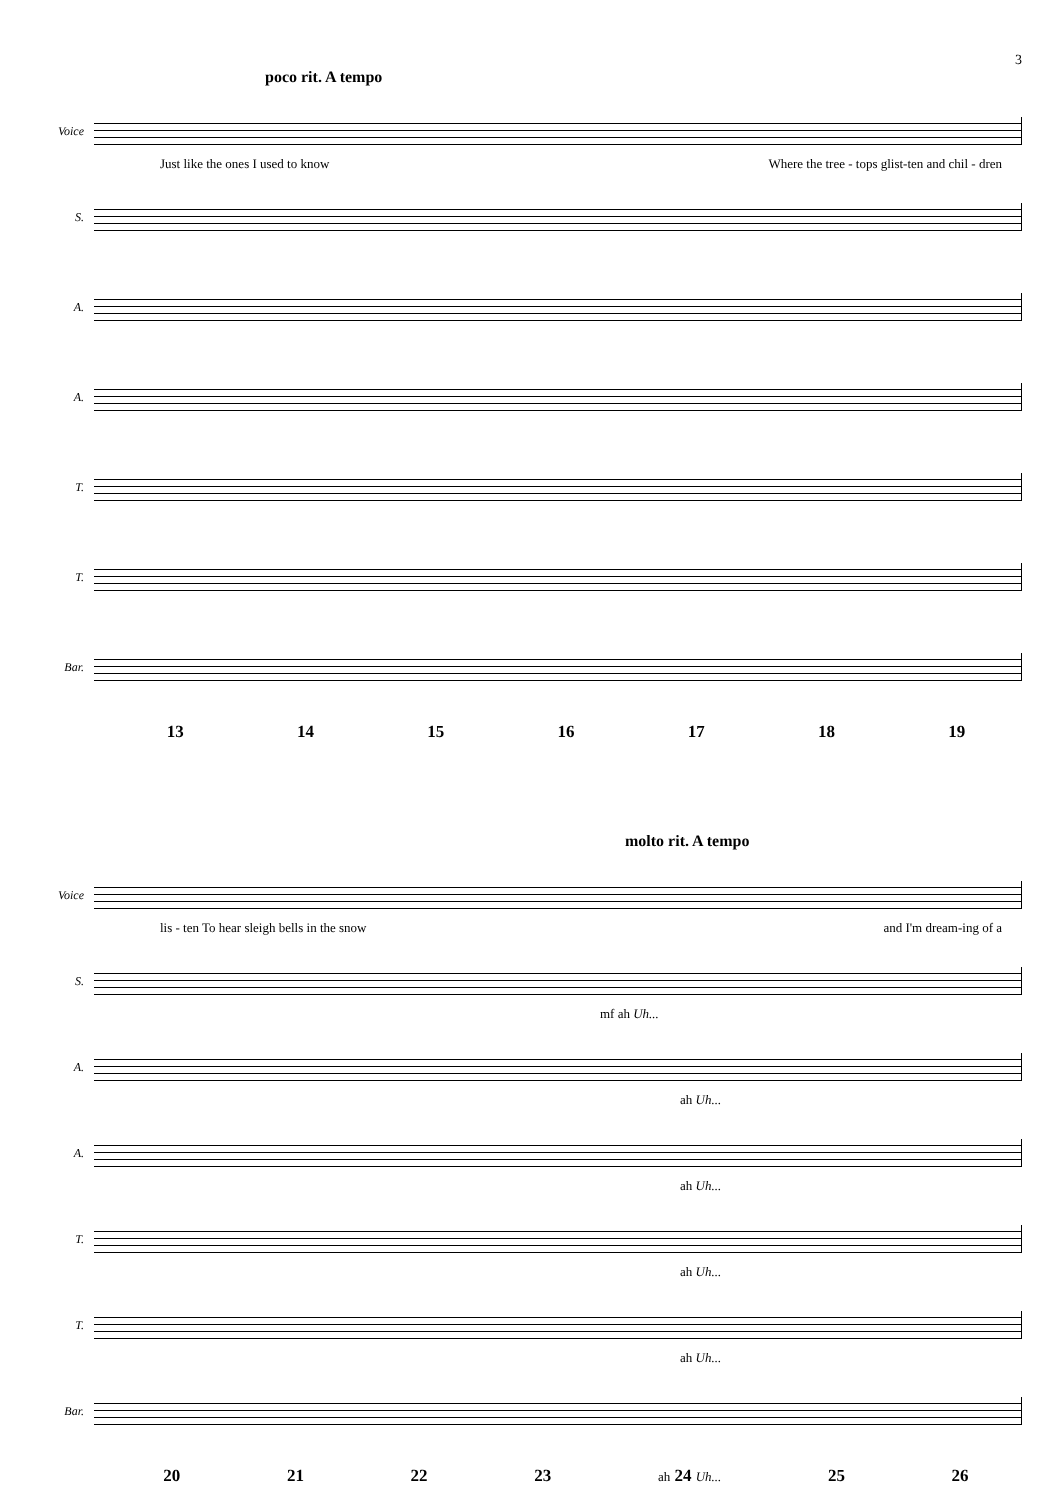3
poco rit. A tempo
Voice
Just like the ones I used to know Where the tree - tops glist-ten and chil - dren
S.
A.
A.
T.
T.
Bar.
13 14 15 16 17 18 19
molto rit. A tempo
Voice
lis - ten To hear sleigh bells in the snow and I'm dream-ing of a
S.
mf ah Uh...
A.
ah Uh...
A.
ah Uh...
T.
ah Uh...
T.
ah Uh...
Bar.
20 21 22 23 ah 24 Uh... 25 26